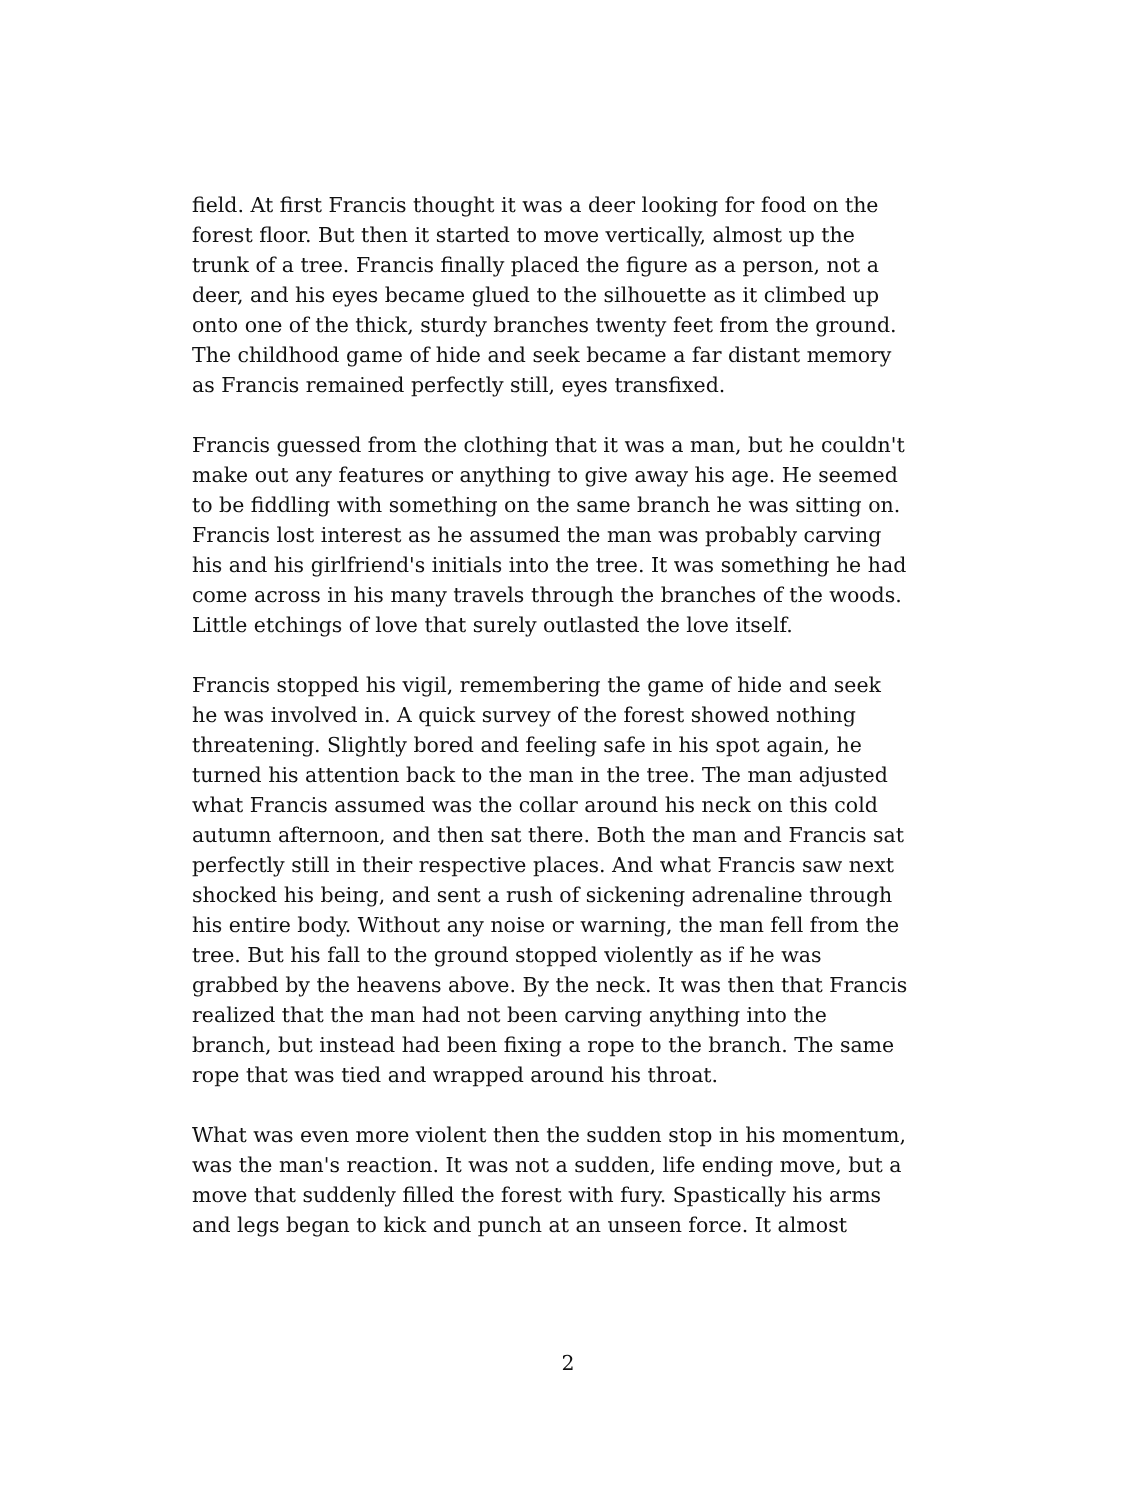field. At first Francis thought it was a deer looking for food on the
forest floor. But then it started to move vertically, almost up the
trunk of a tree. Francis finally placed the figure as a person, not a
deer, and his eyes became glued to the silhouette as it climbed up
onto one of the thick, sturdy branches twenty feet from the ground.
The childhood game of hide and seek became a far distant memory
as Francis remained perfectly still, eyes transfixed.
Francis guessed from the clothing that it was a man, but he couldn't
make out any features or anything to give away his age. He seemed
to be fiddling with something on the same branch he was sitting on.
Francis lost interest as he assumed the man was probably carving
his and his girlfriend's initials into the tree. It was something he had
come across in his many travels through the branches of the woods.
Little etchings of love that surely outlasted the love itself.
Francis stopped his vigil, remembering the game of hide and seek
he was involved in. A quick survey of the forest showed nothing
threatening. Slightly bored and feeling safe in his spot again, he
turned his attention back to the man in the tree. The man adjusted
what Francis assumed was the collar around his neck on this cold
autumn afternoon, and then sat there. Both the man and Francis sat
perfectly still in their respective places. And what Francis saw next
shocked his being, and sent a rush of sickening adrenaline through
his entire body. Without any noise or warning, the man fell from the
tree. But his fall to the ground stopped violently as if he was
grabbed by the heavens above. By the neck. It was then that Francis
realized that the man had not been carving anything into the
branch, but instead had been fixing a rope to the branch. The same
rope that was tied and wrapped around his throat.
What was even more violent then the sudden stop in his momentum,
was the man's reaction. It was not a sudden, life ending move, but a
move that suddenly filled the forest with fury. Spastically his arms
and legs began to kick and punch at an unseen force. It almost
2